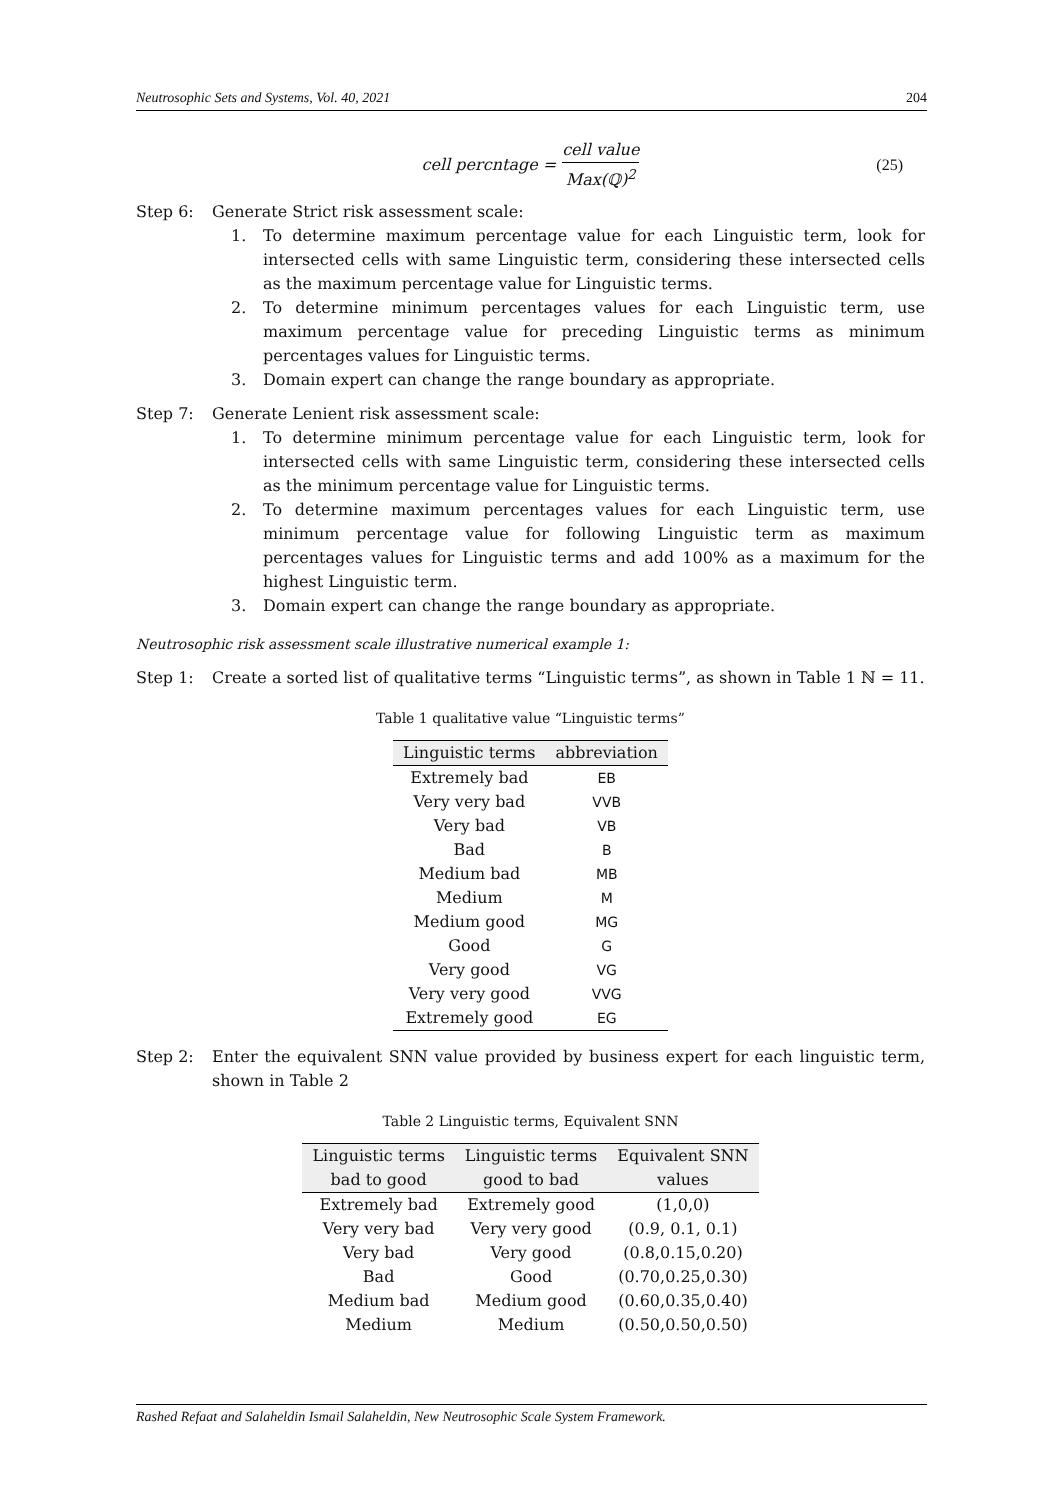Neutrosophic Sets and Systems, Vol. 40, 2021 204
cell percntage = cell value Max(ℚ)<sup>2</sup> (25)
Step 6: Generate Strict risk assessment scale:
1. To determine maximum percentage value for each Linguistic term, look for intersected cells with same Linguistic term, considering these intersected cells as the maximum percentage value for Linguistic terms.
2. To determine minimum percentages values for each Linguistic term, use maximum percentage value for preceding Linguistic terms as minimum percentages values for Linguistic terms.
3. Domain expert can change the range boundary as appropriate.
Step 7: Generate Lenient risk assessment scale:
1. To determine minimum percentage value for each Linguistic term, look for intersected cells with same Linguistic term, considering these intersected cells as the minimum percentage value for Linguistic terms.
2. To determine maximum percentages values for each Linguistic term, use minimum percentage value for following Linguistic term as maximum percentages values for Linguistic terms and add 100% as a maximum for the highest Linguistic term.
3. Domain expert can change the range boundary as appropriate.
Neutrosophic risk assessment scale illustrative numerical example 1:
Step 1: Create a sorted list of qualitative terms “Linguistic terms”, as shown in Table 1 ℕ = 11.
Table 1 qualitative value “Linguistic terms”
| Linguistic terms | abbreviation |
| --- | --- |
| Extremely bad | EB |
| Very very bad | VVB |
| Very bad | VB |
| Bad | B |
| Medium bad | MB |
| Medium | M |
| Medium good | MG |
| Good | G |
| Very good | VG |
| Very very good | VVG |
| Extremely good | EG |
Step 2: Enter the equivalent SNN value provided by business expert for each linguistic term, shown in Table 2
Table 2 Linguistic terms, Equivalent SNN
| Linguistic terms bad to good | Linguistic terms good to bad | Equivalent SNN values |
| --- | --- | --- |
| Extremely bad | Extremely good | (1,0,0) |
| Very very bad | Very very good | (0.9, 0.1, 0.1) |
| Very bad | Very good | (0.8,0.15,0.20) |
| Bad | Good | (0.70,0.25,0.30) |
| Medium bad | Medium good | (0.60,0.35,0.40) |
| Medium | Medium | (0.50,0.50,0.50) |
Rashed Refaat and Salaheldin Ismail Salaheldin, New Neutrosophic Scale System Framework.